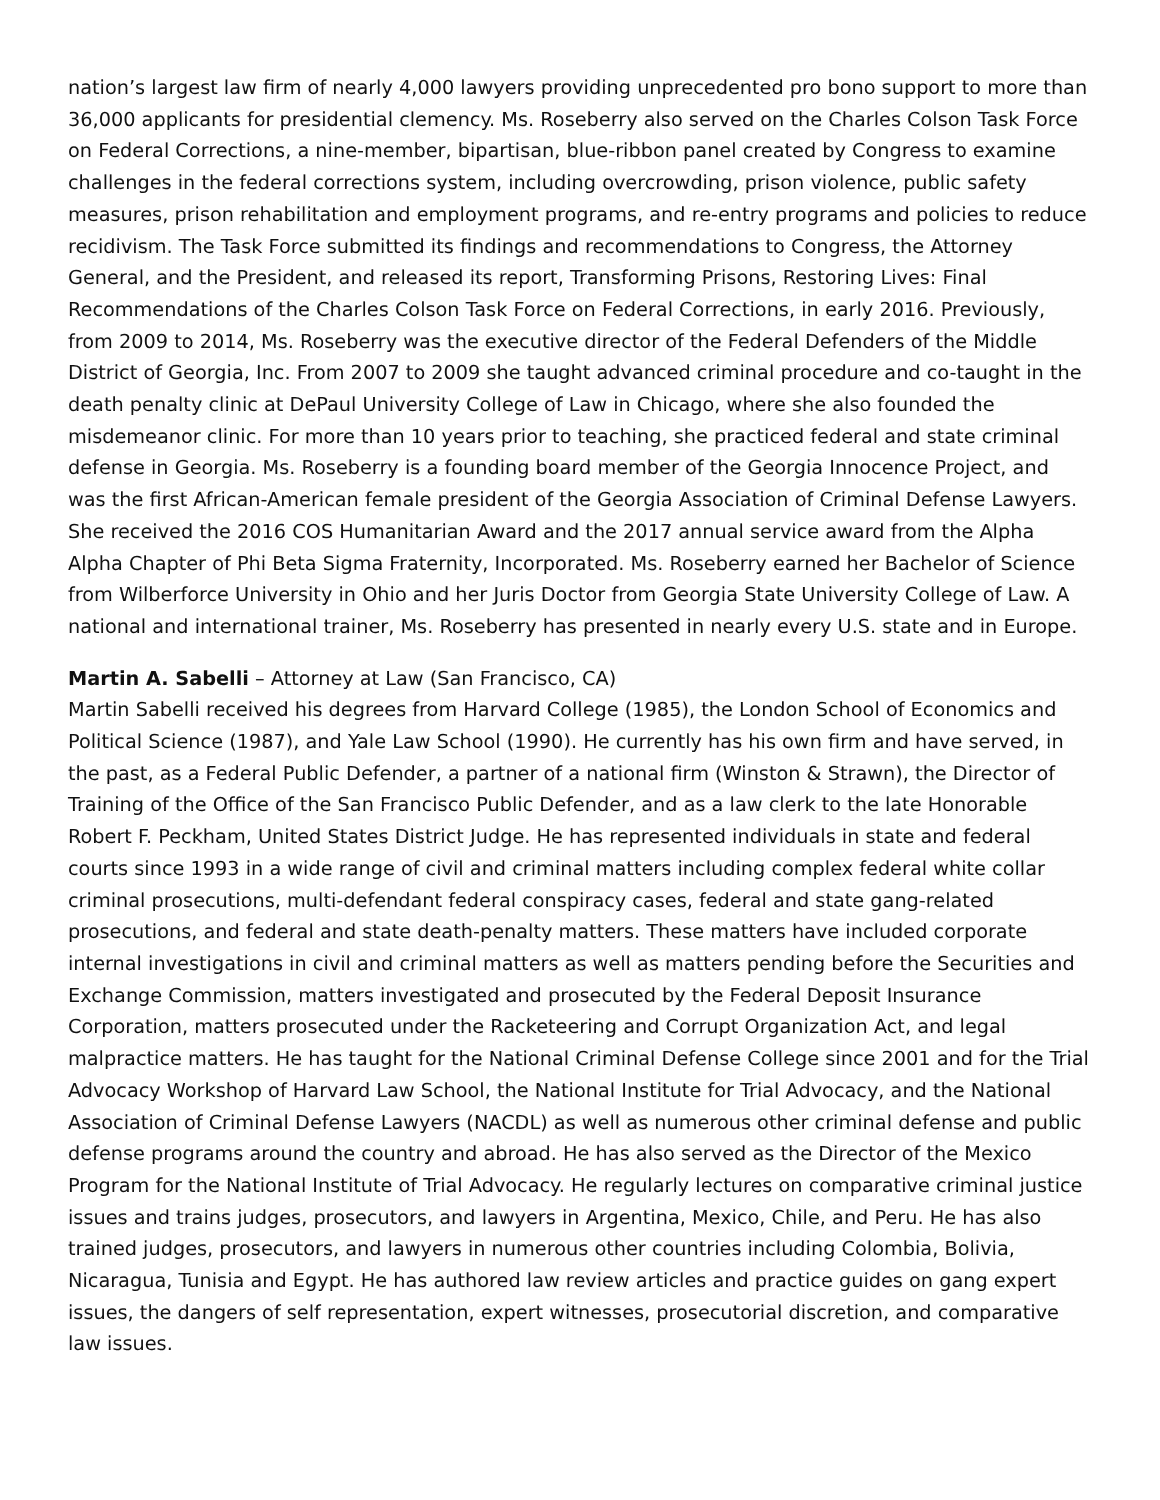nation’s largest law firm of nearly 4,000 lawyers providing unprecedented pro bono support to more than 36,000 applicants for presidential clemency. Ms. Roseberry also served on the Charles Colson Task Force on Federal Corrections, a nine-member, bipartisan, blue-ribbon panel created by Congress to examine challenges in the federal corrections system, including overcrowding, prison violence, public safety measures, prison rehabilitation and employment programs, and re-entry programs and policies to reduce recidivism. The Task Force submitted its findings and recommendations to Congress, the Attorney General, and the President, and released its report, Transforming Prisons, Restoring Lives: Final Recommendations of the Charles Colson Task Force on Federal Corrections, in early 2016. Previously, from 2009 to 2014, Ms. Roseberry was the executive director of the Federal Defenders of the Middle District of Georgia, Inc. From 2007 to 2009 she taught advanced criminal procedure and co-taught in the death penalty clinic at DePaul University College of Law in Chicago, where she also founded the misdemeanor clinic. For more than 10 years prior to teaching, she practiced federal and state criminal defense in Georgia. Ms. Roseberry is a founding board member of the Georgia Innocence Project, and was the first African-American female president of the Georgia Association of Criminal Defense Lawyers. She received the 2016 COS Humanitarian Award and the 2017 annual service award from the Alpha Alpha Chapter of Phi Beta Sigma Fraternity, Incorporated. Ms. Roseberry earned her Bachelor of Science from Wilberforce University in Ohio and her Juris Doctor from Georgia State University College of Law. A national and international trainer, Ms. Roseberry has presented in nearly every U.S. state and in Europe.
Martin A. Sabelli – Attorney at Law (San Francisco, CA)
Martin Sabelli received his degrees from Harvard College (1985), the London School of Economics and Political Science (1987), and Yale Law School (1990). He currently has his own firm and have served, in the past, as a Federal Public Defender, a partner of a national firm (Winston & Strawn), the Director of Training of the Office of the San Francisco Public Defender, and as a law clerk to the late Honorable Robert F. Peckham, United States District Judge. He has represented individuals in state and federal courts since 1993 in a wide range of civil and criminal matters including complex federal white collar criminal prosecutions, multi-defendant federal conspiracy cases, federal and state gang-related prosecutions, and federal and state death-penalty matters. These matters have included corporate internal investigations in civil and criminal matters as well as matters pending before the Securities and Exchange Commission, matters investigated and prosecuted by the Federal Deposit Insurance Corporation, matters prosecuted under the Racketeering and Corrupt Organization Act, and legal malpractice matters. He has taught for the National Criminal Defense College since 2001 and for the Trial Advocacy Workshop of Harvard Law School, the National Institute for Trial Advocacy, and the National Association of Criminal Defense Lawyers (NACDL) as well as numerous other criminal defense and public defense programs around the country and abroad. He has also served as the Director of the Mexico Program for the National Institute of Trial Advocacy. He regularly lectures on comparative criminal justice issues and trains judges, prosecutors, and lawyers in Argentina, Mexico, Chile, and Peru. He has also trained judges, prosecutors, and lawyers in numerous other countries including Colombia, Bolivia, Nicaragua, Tunisia and Egypt. He has authored law review articles and practice guides on gang expert issues, the dangers of self representation, expert witnesses, prosecutorial discretion, and comparative law issues.